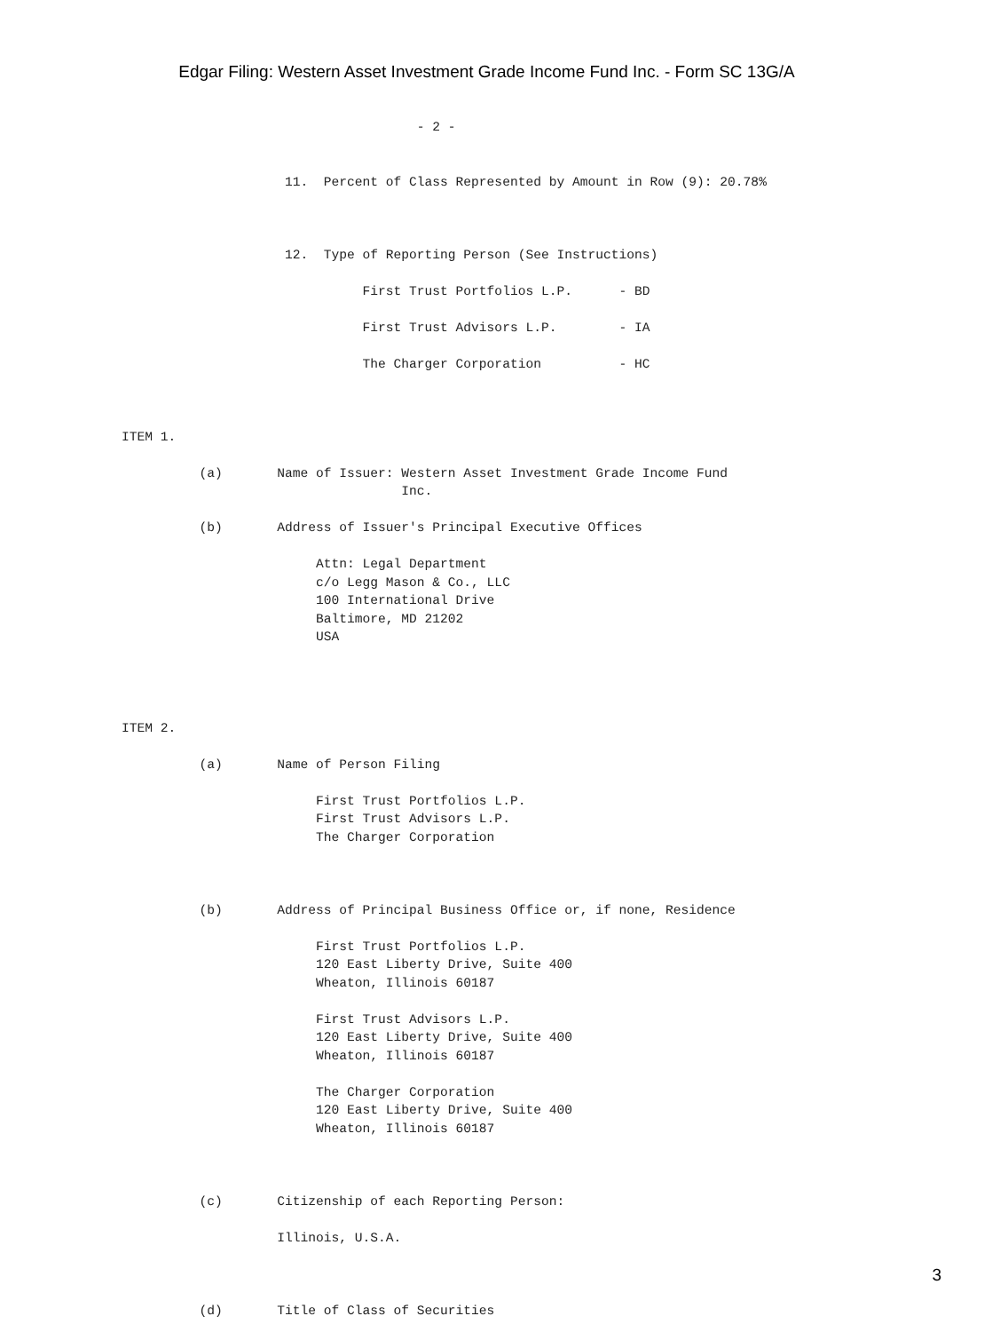Edgar Filing: Western Asset Investment Grade Income Fund Inc. - Form SC 13G/A
                                      - 2 -


                     11.  Percent of Class Represented by Amount in Row (9): 20.78%



                     12.  Type of Reporting Person (See Instructions)

                               First Trust Portfolios L.P.      - BD

                               First Trust Advisors L.P.        - IA

                               The Charger Corporation          - HC



ITEM 1.

          (a)       Name of Issuer: Western Asset Investment Grade Income Fund
                                    Inc.

          (b)       Address of Issuer's Principal Executive Offices

                         Attn: Legal Department
                         c/o Legg Mason & Co., LLC
                         100 International Drive
                         Baltimore, MD 21202
                         USA




ITEM 2.

          (a)       Name of Person Filing

                         First Trust Portfolios L.P.
                         First Trust Advisors L.P.
                         The Charger Corporation



          (b)       Address of Principal Business Office or, if none, Residence

                         First Trust Portfolios L.P.
                         120 East Liberty Drive, Suite 400
                         Wheaton, Illinois 60187

                         First Trust Advisors L.P.
                         120 East Liberty Drive, Suite 400
                         Wheaton, Illinois 60187

                         The Charger Corporation
                         120 East Liberty Drive, Suite 400
                         Wheaton, Illinois 60187



          (c)       Citizenship of each Reporting Person:

                    Illinois, U.S.A.



          (d)       Title of Class of Securities
3